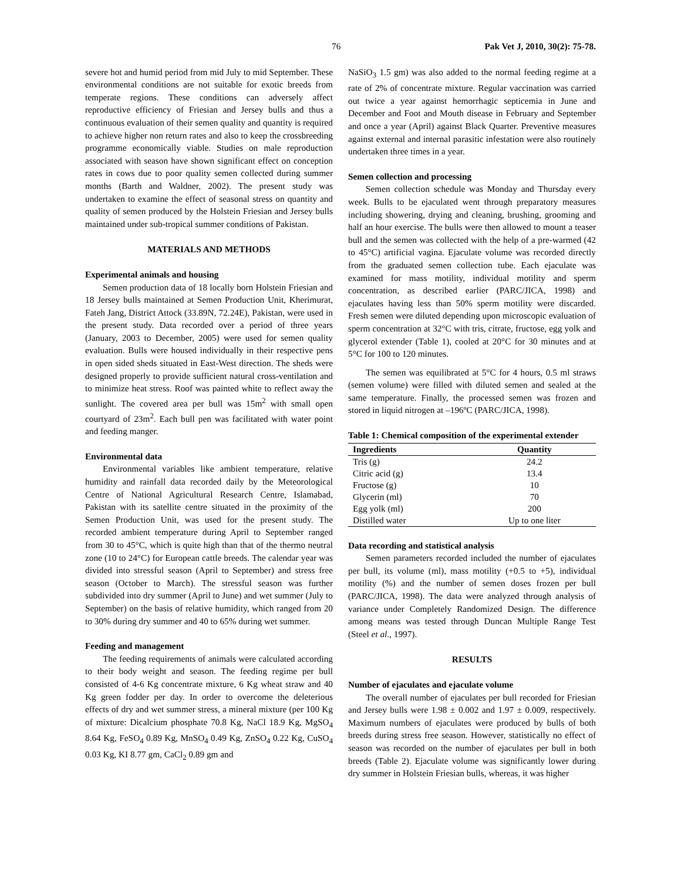76 Pak Vet J, 2010, 30(2): 75-78.
severe hot and humid period from mid July to mid September. These environmental conditions are not suitable for exotic breeds from temperate regions. These conditions can adversely affect reproductive efficiency of Friesian and Jersey bulls and thus a continuous evaluation of their semen quality and quantity is required to achieve higher non return rates and also to keep the crossbreeding programme economically viable. Studies on male reproduction associated with season have shown significant effect on conception rates in cows due to poor quality semen collected during summer months (Barth and Waldner, 2002). The present study was undertaken to examine the effect of seasonal stress on quantity and quality of semen produced by the Holstein Friesian and Jersey bulls maintained under sub-tropical summer conditions of Pakistan.
MATERIALS AND METHODS
Experimental animals and housing
Semen production data of 18 locally born Holstein Friesian and 18 Jersey bulls maintained at Semen Production Unit, Kherimurat, Fateh Jang, District Attock (33.89N, 72.24E), Pakistan, were used in the present study. Data recorded over a period of three years (January, 2003 to December, 2005) were used for semen quality evaluation. Bulls were housed individually in their respective pens in open sided sheds situated in East-West direction. The sheds were designed properly to provide sufficient natural cross-ventilation and to minimize heat stress. Roof was painted white to reflect away the sunlight. The covered area per bull was 15m<sup>2</sup> with small open courtyard of 23m<sup>2</sup>. Each bull pen was facilitated with water point and feeding manger.
Environmental data
Environmental variables like ambient temperature, relative humidity and rainfall data recorded daily by the Meteorological Centre of National Agricultural Research Centre, Islamabad, Pakistan with its satellite centre situated in the proximity of the Semen Production Unit, was used for the present study. The recorded ambient temperature during April to September ranged from 30 to 45°C, which is quite high than that of the thermo neutral zone (10 to 24°C) for European cattle breeds. The calendar year was divided into stressful season (April to September) and stress free season (October to March). The stressful season was further subdivided into dry summer (April to June) and wet summer (July to September) on the basis of relative humidity, which ranged from 20 to 30% during dry summer and 40 to 65% during wet summer.
Feeding and management
The feeding requirements of animals were calculated according to their body weight and season. The feeding regime per bull consisted of 4-6 Kg concentrate mixture, 6 Kg wheat straw and 40 Kg green fodder per day. In order to overcome the deleterious effects of dry and wet summer stress, a mineral mixture (per 100 Kg of mixture: Dicalcium phosphate 70.8 Kg, NaCl 18.9 Kg, MgSO<sub>4</sub> 8.64 Kg, FeSO<sub>4</sub> 0.89 Kg, MnSO<sub>4</sub> 0.49 Kg, ZnSO<sub>4</sub> 0.22 Kg, CuSO<sub>4</sub> 0.03 Kg, KI 8.77 gm, CaCl<sub>2</sub> 0.89 gm and
NaSiO<sub>3</sub> 1.5 gm) was also added to the normal feeding regime at a rate of 2% of concentrate mixture. Regular vaccination was carried out twice a year against hemorrhagic septicemia in June and December and Foot and Mouth disease in February and September and once a year (April) against Black Quarter. Preventive measures against external and internal parasitic infestation were also routinely undertaken three times in a year.
Semen collection and processing
Semen collection schedule was Monday and Thursday every week. Bulls to be ejaculated went through preparatory measures including showering, drying and cleaning, brushing, grooming and half an hour exercise. The bulls were then allowed to mount a teaser bull and the semen was collected with the help of a pre-warmed (42 to 45°C) artificial vagina. Ejaculate volume was recorded directly from the graduated semen collection tube. Each ejaculate was examined for mass motility, individual motility and sperm concentration, as described earlier (PARC/JICA, 1998) and ejaculates having less than 50% sperm motility were discarded. Fresh semen were diluted depending upon microscopic evaluation of sperm concentration at 32°C with tris, citrate, fructose, egg yolk and glycerol extender (Table 1), cooled at 20°C for 30 minutes and at 5°C for 100 to 120 minutes.
The semen was equilibrated at 5°C for 4 hours, 0.5 ml straws (semen volume) were filled with diluted semen and sealed at the same temperature. Finally, the processed semen was frozen and stored in liquid nitrogen at –196ºC (PARC/JICA, 1998).
Table 1: Chemical composition of the experimental extender
| Ingredients | Quantity |
| --- | --- |
| Tris (g) | 24.2 |
| Citric acid (g) | 13.4 |
| Fructose (g) | 10 |
| Glycerin (ml) | 70 |
| Egg yolk (ml) | 200 |
| Distilled water | Up to one liter |
Data recording and statistical analysis
Semen parameters recorded included the number of ejaculates per bull, its volume (ml), mass motility (+0.5 to +5), individual motility (%) and the number of semen doses frozen per bull (PARC/JICA, 1998). The data were analyzed through analysis of variance under Completely Randomized Design. The difference among means was tested through Duncan Multiple Range Test (Steel et al., 1997).
RESULTS
Number of ejaculates and ejaculate volume
The overall number of ejaculates per bull recorded for Friesian and Jersey bulls were 1.98 ± 0.002 and 1.97 ± 0.009, respectively. Maximum numbers of ejaculates were produced by bulls of both breeds during stress free season. However, statistically no effect of season was recorded on the number of ejaculates per bull in both breeds (Table 2). Ejaculate volume was significantly lower during dry summer in Holstein Friesian bulls, whereas, it was higher